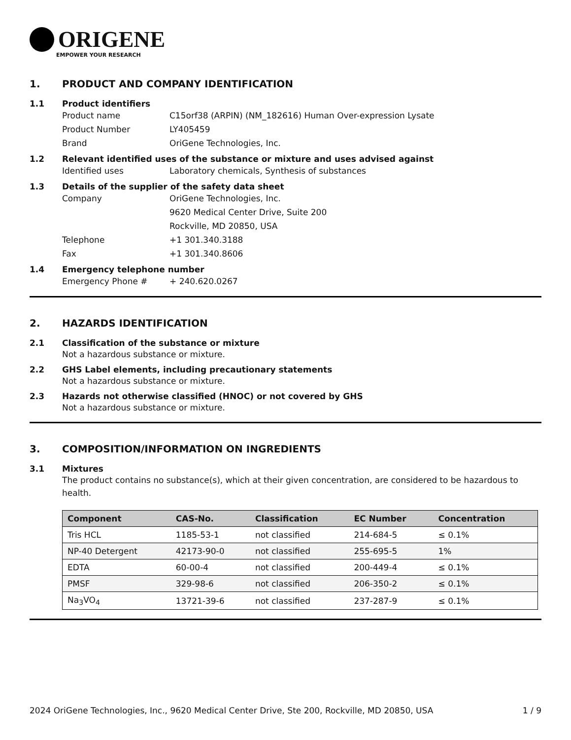ORIGENE
EMPOWER YOUR RESEARCH
1. PRODUCT AND COMPANY IDENTIFICATION
1.1 Product identifiers
Product name C15orf38 (ARPIN) (NM_182616) Human Over-expression Lysate
Product Number LY405459
Brand OriGene Technologies, Inc.
1.2 Relevant identified uses of the substance or mixture and uses advised against
Identified uses Laboratory chemicals, Synthesis of substances
1.3 Details of the supplier of the safety data sheet
Company OriGene Technologies, Inc.
9620 Medical Center Drive, Suite 200
Rockville, MD 20850, USA
Telephone +1 301.340.3188
Fax +1 301.340.8606
1.4 Emergency telephone number
Emergency Phone # + 240.620.0267
2. HAZARDS IDENTIFICATION
2.1 Classification of the substance or mixture
Not a hazardous substance or mixture.
2.2 GHS Label elements, including precautionary statements
Not a hazardous substance or mixture.
2.3 Hazards not otherwise classified (HNOC) or not covered by GHS
Not a hazardous substance or mixture.
3. COMPOSITION/INFORMATION ON INGREDIENTS
3.1 Mixtures
The product contains no substance(s), which at their given concentration, are considered to be hazardous to health.
| Component | CAS-No. | Classification | EC Number | Concentration |
| --- | --- | --- | --- | --- |
| Tris HCL | 1185-53-1 | not classified | 214-684-5 | ≤ 0.1% |
| NP-40 Detergent | 42173-90-0 | not classified | 255-695-5 | 1% |
| EDTA | 60-00-4 | not classified | 200-449-4 | ≤ 0.1% |
| PMSF | 329-98-6 | not classified | 206-350-2 | ≤ 0.1% |
| Na<sub>3</sub>VO<sub>4</sub> | 13721-39-6 | not classified | 237-287-9 | ≤ 0.1% |
2024 OriGene Technologies, Inc., 9620 Medical Center Drive, Ste 200, Rockville, MD 20850, USA 1 / 9